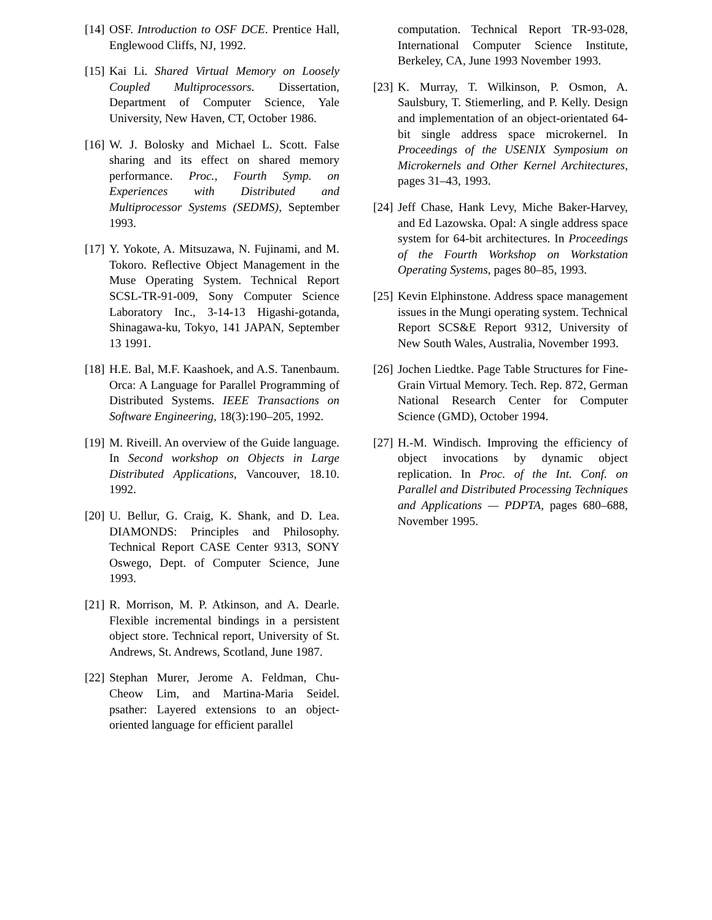[14] OSF. Introduction to OSF DCE. Prentice Hall, Englewood Cliffs, NJ, 1992.
[15] Kai Li. Shared Virtual Memory on Loosely Coupled Multiprocessors. Dissertation, Department of Computer Science, Yale University, New Haven, CT, October 1986.
[16] W. J. Bolosky and Michael L. Scott. False sharing and its effect on shared memory performance. Proc., Fourth Symp. on Experiences with Distributed and Multiprocessor Systems (SEDMS), September 1993.
[17] Y. Yokote, A. Mitsuzawa, N. Fujinami, and M. Tokoro. Reflective Object Management in the Muse Operating System. Technical Report SCSL-TR-91-009, Sony Computer Science Laboratory Inc., 3-14-13 Higashi-gotanda, Shinagawa-ku, Tokyo, 141 JAPAN, September 13 1991.
[18] H.E. Bal, M.F. Kaashoek, and A.S. Tanenbaum. Orca: A Language for Parallel Programming of Distributed Systems. IEEE Transactions on Software Engineering, 18(3):190–205, 1992.
[19] M. Riveill. An overview of the Guide language. In Second workshop on Objects in Large Distributed Applications, Vancouver, 18.10. 1992.
[20] U. Bellur, G. Craig, K. Shank, and D. Lea. DIAMONDS: Principles and Philosophy. Technical Report CASE Center 9313, SONY Oswego, Dept. of Computer Science, June 1993.
[21] R. Morrison, M. P. Atkinson, and A. Dearle. Flexible incremental bindings in a persistent object store. Technical report, University of St. Andrews, St. Andrews, Scotland, June 1987.
[22] Stephan Murer, Jerome A. Feldman, Chu-Cheow Lim, and Martina-Maria Seidel. psather: Layered extensions to an object-oriented language for efficient parallel
computation. Technical Report TR-93-028, International Computer Science Institute, Berkeley, CA, June 1993 November 1993.
[23] K. Murray, T. Wilkinson, P. Osmon, A. Saulsbury, T. Stiemerling, and P. Kelly. Design and implementation of an object-orientated 64-bit single address space microkernel. In Proceedings of the USENIX Symposium on Microkernels and Other Kernel Architectures, pages 31–43, 1993.
[24] Jeff Chase, Hank Levy, Miche Baker-Harvey, and Ed Lazowska. Opal: A single address space system for 64-bit architectures. In Proceedings of the Fourth Workshop on Workstation Operating Systems, pages 80–85, 1993.
[25] Kevin Elphinstone. Address space management issues in the Mungi operating system. Technical Report SCS&E Report 9312, University of New South Wales, Australia, November 1993.
[26] Jochen Liedtke. Page Table Structures for Fine-Grain Virtual Memory. Tech. Rep. 872, German National Research Center for Computer Science (GMD), October 1994.
[27] H.-M. Windisch. Improving the efficiency of object invocations by dynamic object replication. In Proc. of the Int. Conf. on Parallel and Distributed Processing Techniques and Applications — PDPTA, pages 680–688, November 1995.